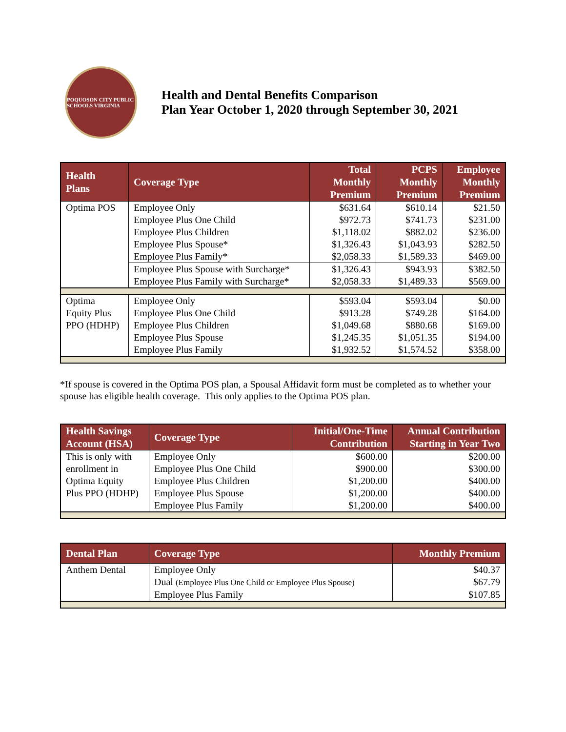POQUOSON CITY PUBLIC SCHOOLS VIRGINIA
Health and Dental Benefits Comparison
Plan Year October 1, 2020 through September 30, 2021
| Health Plans | Coverage Type | Total Monthly Premium | PCPS Monthly Premium | Employee Monthly Premium |
| --- | --- | --- | --- | --- |
| Optima POS | Employee Only | $631.64 | $610.14 | $21.50 |
| | Employee Plus One Child | $972.73 | $741.73 | $231.00 |
| | Employee Plus Children | $1,118.02 | $882.02 | $236.00 |
| | Employee Plus Spouse* | $1,326.43 | $1,043.93 | $282.50 |
| | Employee Plus Family* | $2,058.33 | $1,589.33 | $469.00 |
| | Employee Plus Spouse with Surcharge* | $1,326.43 | $943.93 | $382.50 |
| | Employee Plus Family with Surcharge* | $2,058.33 | $1,489.33 | $569.00 |
| Optima Equity Plus PPO (HDHP) | Employee Only | $593.04 | $593.04 | $0.00 |
| | Employee Plus One Child | $913.28 | $749.28 | $164.00 |
| | Employee Plus Children | $1,049.68 | $880.68 | $169.00 |
| | Employee Plus Spouse | $1,245.35 | $1,051.35 | $194.00 |
| | Employee Plus Family | $1,932.52 | $1,574.52 | $358.00 |
*If spouse is covered in the Optima POS plan, a Spousal Affidavit form must be completed as to whether your spouse has eligible health coverage. This only applies to the Optima POS plan.
| Health Savings Account (HSA) | Coverage Type | Initial/One-Time Contribution | Annual Contribution Starting in Year Two |
| --- | --- | --- | --- |
| This is only with enrollment in Optima Equity Plus PPO (HDHP) | Employee Only | $600.00 | $200.00 |
| | Employee Plus One Child | $900.00 | $300.00 |
| | Employee Plus Children | $1,200.00 | $400.00 |
| | Employee Plus Spouse | $1,200.00 | $400.00 |
| | Employee Plus Family | $1,200.00 | $400.00 |
| Dental Plan | Coverage Type | Monthly Premium |
| --- | --- | --- |
| Anthem Dental | Employee Only | $40.37 |
| | Dual (Employee Plus One Child or Employee Plus Spouse) | $67.79 |
| | Employee Plus Family | $107.85 |